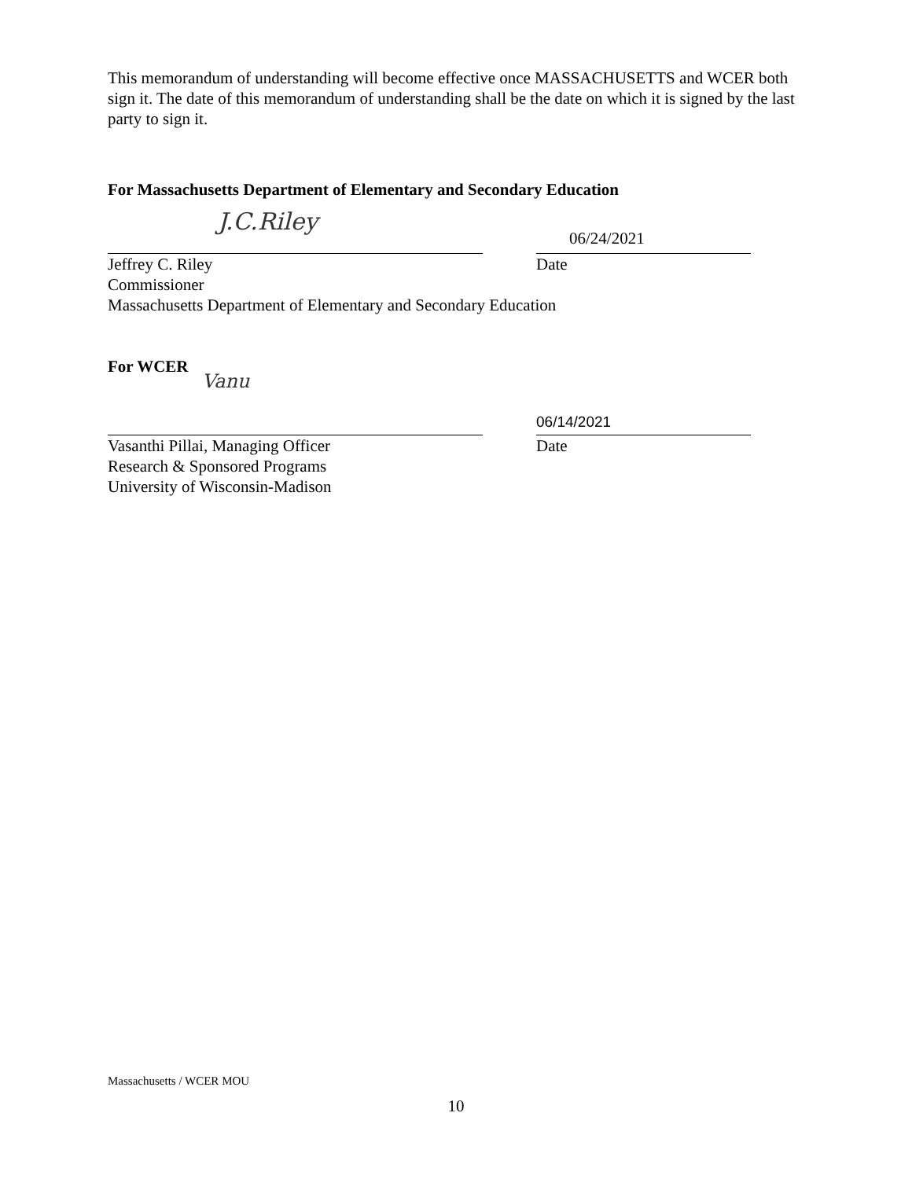This memorandum of understanding will become effective once MASSACHUSETTS and WCER both sign it. The date of this memorandum of understanding shall be the date on which it is signed by the last party to sign it.
For Massachusetts Department of Elementary and Secondary Education
J.C.Riley
06/24/2021
Jeffrey C. Riley Date
Commissioner
Massachusetts Department of Elementary and Secondary Education
For WCER
Vanu
06/14/2021
Vasanthi Pillai, Managing Officer Date
Research & Sponsored Programs
University of Wisconsin-Madison
Massachusetts / WCER MOU
10